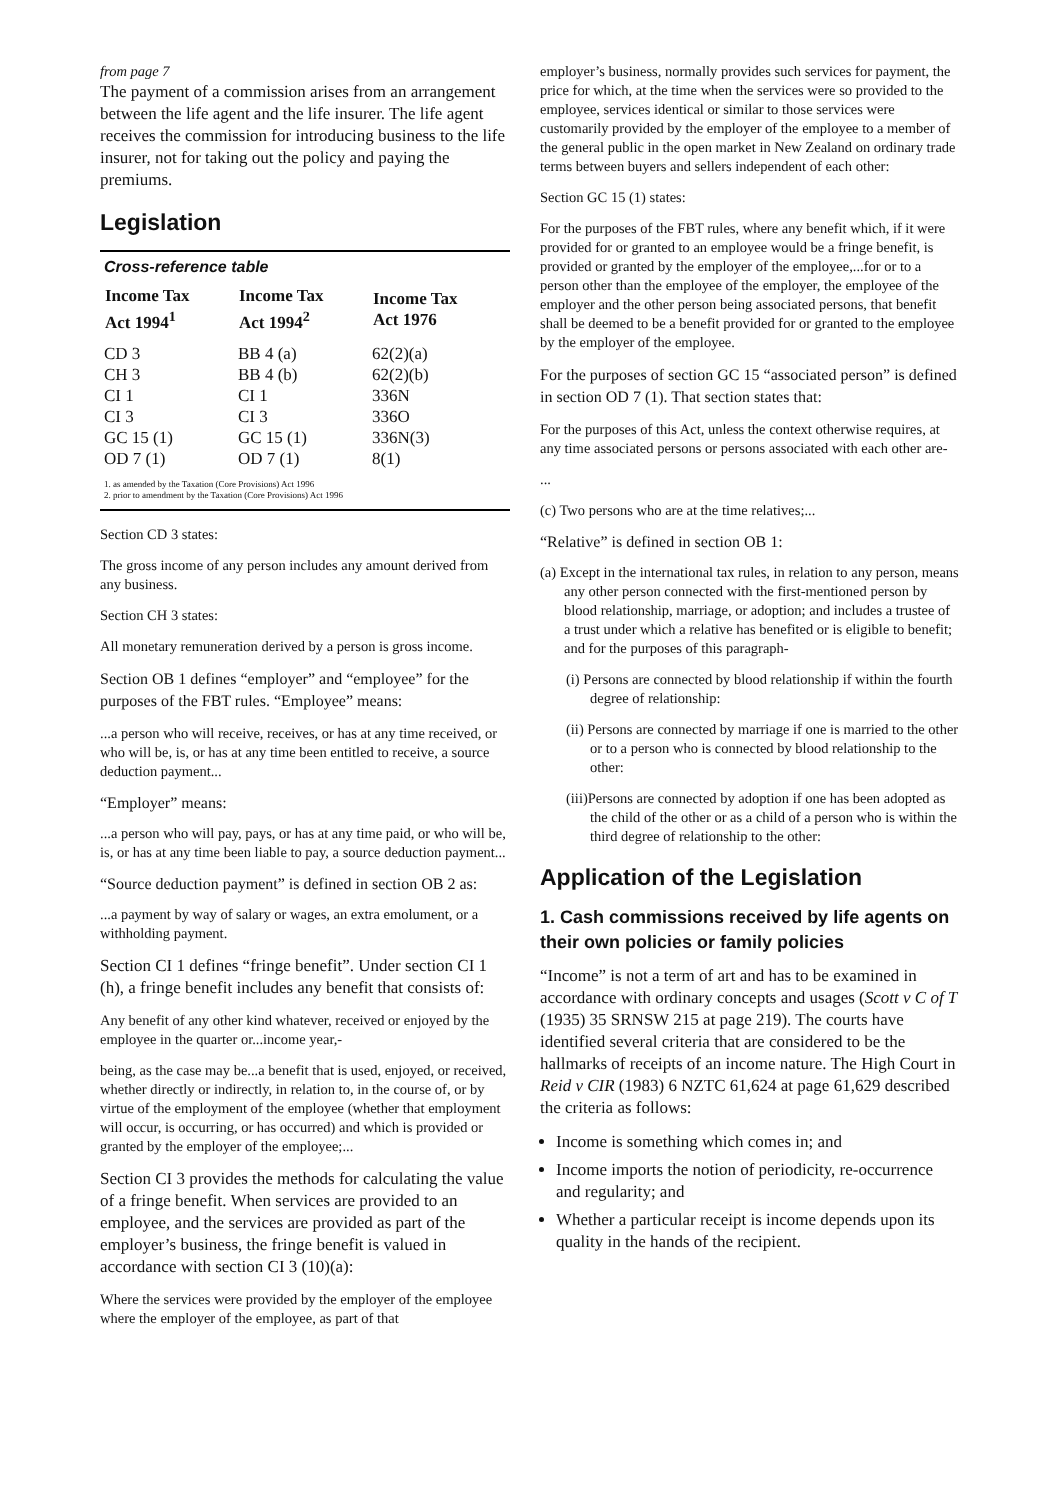from page 7
The payment of a commission arises from an arrange­ment between the life agent and the life insurer. The life agent receives the commission for introducing business to the life insurer, not for taking out the policy and paying the premiums.
Legislation
Cross-reference table
| Income Tax Act 1994<sup>1</sup> | Income Tax Act 1994<sup>2</sup> | Income Tax Act 1976 |
| --- | --- | --- |
| CD 3 | BB 4 (a) | 62(2)(a) |
| CH 3 | BB 4 (b) | 62(2)(b) |
| CI 1 | CI 1 | 336N |
| CI 3 | CI 3 | 336O |
| GC 15 (1) | GC 15 (1) | 336N(3) |
| OD 7 (1) | OD 7 (1) | 8(1) |
1. as amended by the Taxation (Core Provisions) Act 1996
2. prior to amendment by the Taxation (Core Provisions) Act 1996
Section CD 3 states:
The gross income of any person includes any amount derived from any business.
Section CH 3 states:
All monetary remuneration derived by a person is gross income.
Section OB 1 defines “employer” and “employee” for the purposes of the FBT rules. “Employee” means:
...a person who will receive, receives, or has at any time received, or who will be, is, or has at any time been entitled to receive, a source deduction payment...
“Employer” means:
...a person who will pay, pays, or has at any time paid, or who will be, is, or has at any time been liable to pay, a source deduction payment...
“Source deduction payment” is defined in section OB 2 as:
...a payment by way of salary or wages, an extra emolument, or a withholding payment.
Section CI 1 defines “fringe benefit”. Under section CI 1 (h), a fringe benefit includes any benefit that consists of:
Any benefit of any other kind whatever, received or enjoyed by the employee in the quarter or...income year,-
being, as the case may be...a benefit that is used, enjoyed, or received, whether directly or indirectly, in relation to, in the course of, or by virtue of the employment of the employee (whether that employment will occur, is occurring, or has occurred) and which is provided or granted by the employer of the employee;...
Section CI 3 provides the methods for calculating the value of a fringe benefit. When services are provided to an employee, and the services are provided as part of the employer’s business, the fringe benefit is valued in accordance with section CI 3 (10)(a):
Where the services were provided by the employer of the employee where the employer of the employee, as part of that
employer’s business, normally provides such services for payment, the price for which, at the time when the services were so provided to the employee, services identical or similar to those services were customarily provided by the employer of the employee to a member of the general public in the open market in New Zealand on ordinary trade terms between buyers and sellers independent of each other:
Section GC 15 (1) states:
For the purposes of the FBT rules, where any benefit which, if it were provided for or granted to an employee would be a fringe benefit, is provided or granted by the employer of the employee,...for or to a person other than the employee of the employer, the employee of the employer and the other person being associated persons, that benefit shall be deemed to be a benefit provided for or granted to the employee by the employer of the employee.
For the purposes of section GC 15 “associated person” is defined in section OD 7 (1). That section states that:
For the purposes of this Act, unless the context otherwise requires, at any time associated persons or persons associated with each other are-
...
(c) Two persons who are at the time relatives;...
“Relative” is defined in section OB 1:
(a) Except in the international tax rules, in relation to any person, means any other person connected with the first-mentioned person by blood relationship, marriage, or adoption; and includes a trustee of a trust under which a relative has benefited or is eligible to benefit; and for the purposes of this paragraph-
(i) Persons are connected by blood relationship if within the fourth degree of relationship:
(ii) Persons are connected by marriage if one is married to the other or to a person who is connected by blood relationship to the other:
(iii)Persons are connected by adoption if one has been adopted as the child of the other or as a child of a person who is within the third degree of relationship to the other:
Application of the Legislation
1. Cash commissions received by life agents on their own policies or family policies
“Income” is not a term of art and has to be examined in accordance with ordinary concepts and usages (Scott v C of T (1935) 35 SRNSW 215 at page 219). The courts have identified several criteria that are considered to be the hallmarks of receipts of an income nature. The High Court in Reid v CIR (1983) 6 NZTC 61,624 at page 61,629 described the criteria as follows:
Income is something which comes in; and
Income imports the notion of periodicity, re-occur­rence and regularity; and
Whether a particular receipt is income depends upon its quality in the hands of the recipient.